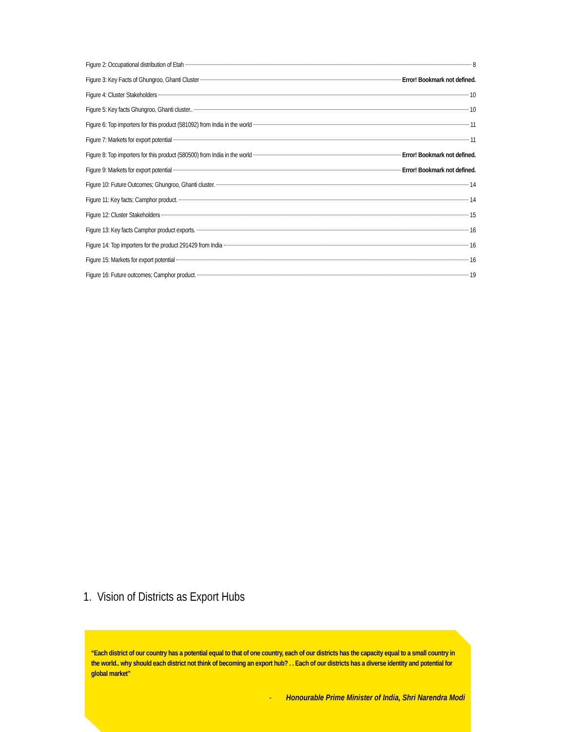Figure 2: Occupational distribution of Etah 8
Figure 3: Key Facts of Ghungroo, Ghanti Cluster Error! Bookmark not defined.
Figure 4: Cluster Stakeholders 10
Figure 5: Key facts Ghungroo, Ghanti cluster.. 10
Figure 6: Top importers for this product (581092) from India in the world 11
Figure 7: Markets for export potential 11
Figure 8: Top importers for this product (580500) from India in the world Error! Bookmark not defined.
Figure 9: Markets for export potential Error! Bookmark not defined.
Figure 10: Future Outcomes; Ghungroo, Ghanti cluster. 14
Figure 11: Key facts; Camphor product. 14
Figure 12: Cluster Stakeholders 15
Figure 13: Key facts Camphor product exports. 16
Figure 14: Top importers for the product 291429 from India 16
Figure 15: Markets for export potential 16
Figure 16: Future outcomes; Camphor product. 19
1. Vision of Districts as Export Hubs
“Each district of our country has a potential equal to that of one country, each of our districts has the capacity equal to a small country in the world.. why should each district not think of becoming an export hub? . . Each of our districts has a diverse identity and potential for global market”
- Honourable Prime Minister of India, Shri Narendra Modi